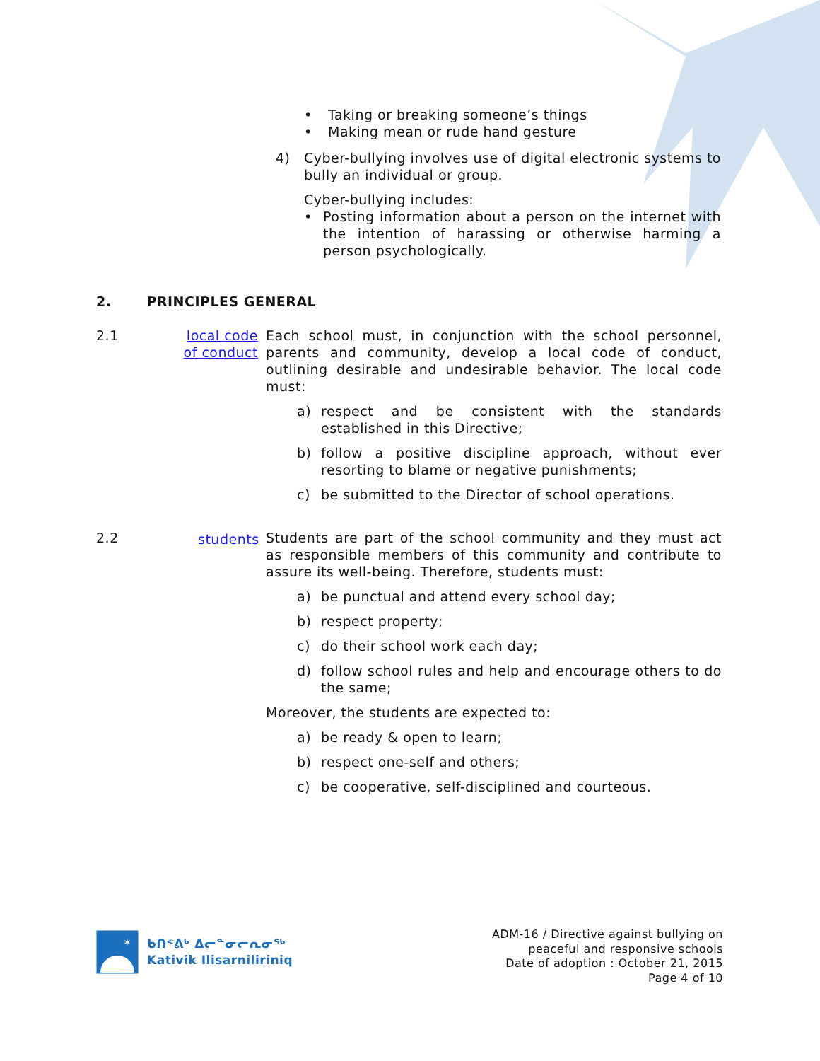• Taking or breaking someone’s things
• Making mean or rude hand gesture
4) Cyber-bullying involves use of digital electronic systems to bully an individual or group.
Cyber-bullying includes:
• Posting information about a person on the internet with the intention of harassing or otherwise harming a person psychologically.
2. PRINCIPLES GENERAL
2.1
local code of conduct
Each school must, in conjunction with the school personnel, parents and community, develop a local code of conduct, outlining desirable and undesirable behavior. The local code must:
a) respect and be consistent with the standards established in this Directive;
b) follow a positive discipline approach, without ever resorting to blame or negative punishments;
c) be submitted to the Director of school operations.
2.2 students
Students are part of the school community and they must act as responsible members of this community and contribute to assure its well-being. Therefore, students must:
a) be punctual and attend every school day;
b) respect property;
c) do their school work each day;
d) follow school rules and help and encourage others to do the same;
Moreover, the students are expected to:
a) be ready & open to learn;
b) respect one-self and others;
c) be cooperative, self-disciplined and courteous.
✶
ᑲᑎᕝᕕᒃ ᐃᓕᓐᓂᓕᕆᓂᖅ
Kativik Ilisarniliriniq
ADM-16 / Directive against bullying on
peaceful and responsive schools
Date of adoption : October 21, 2015
Page 4 of 10